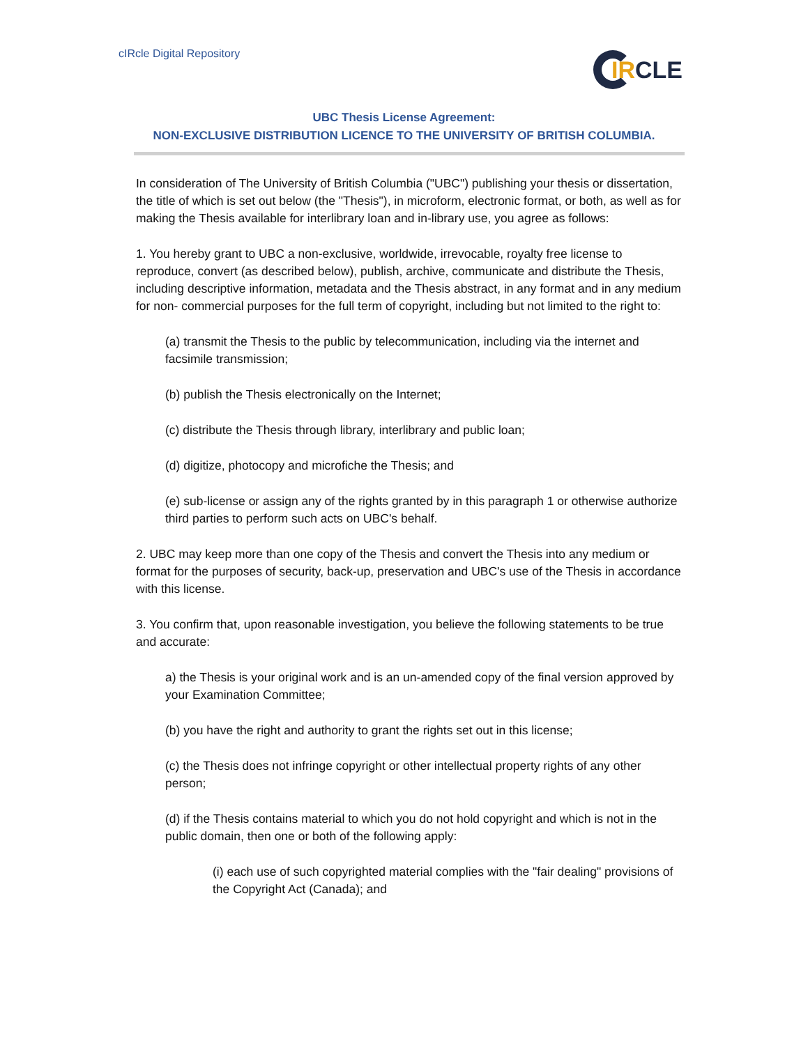cIRcle Digital Repository
IR CLE
UBC Thesis License Agreement:
NON-EXCLUSIVE DISTRIBUTION LICENCE TO THE UNIVERSITY OF BRITISH COLUMBIA.
In consideration of The University of British Columbia ("UBC") publishing your thesis or dissertation, the title of which is set out below (the "Thesis"), in microform, electronic format, or both, as well as for making the Thesis available for interlibrary loan and in-library use, you agree as follows:
1. You hereby grant to UBC a non-exclusive, worldwide, irrevocable, royalty free license to reproduce, convert (as described below), publish, archive, communicate and distribute the Thesis, including descriptive information, metadata and the Thesis abstract, in any format and in any medium for non- commercial purposes for the full term of copyright, including but not limited to the right to:
(a) transmit the Thesis to the public by telecommunication, including via the internet and facsimile transmission;
(b) publish the Thesis electronically on the Internet;
(c) distribute the Thesis through library, interlibrary and public loan;
(d) digitize, photocopy and microfiche the Thesis; and
(e) sub-license or assign any of the rights granted by in this paragraph 1 or otherwise authorize third parties to perform such acts on UBC's behalf.
2. UBC may keep more than one copy of the Thesis and convert the Thesis into any medium or format for the purposes of security, back-up, preservation and UBC's use of the Thesis in accordance with this license.
3. You confirm that, upon reasonable investigation, you believe the following statements to be true and accurate:
a) the Thesis is your original work and is an un-amended copy of the final version approved by your Examination Committee;
(b) you have the right and authority to grant the rights set out in this license;
(c) the Thesis does not infringe copyright or other intellectual property rights of any other person;
(d) if the Thesis contains material to which you do not hold copyright and which is not in the public domain, then one or both of the following apply:
(i) each use of such copyrighted material complies with the "fair dealing" provisions of the Copyright Act (Canada); and